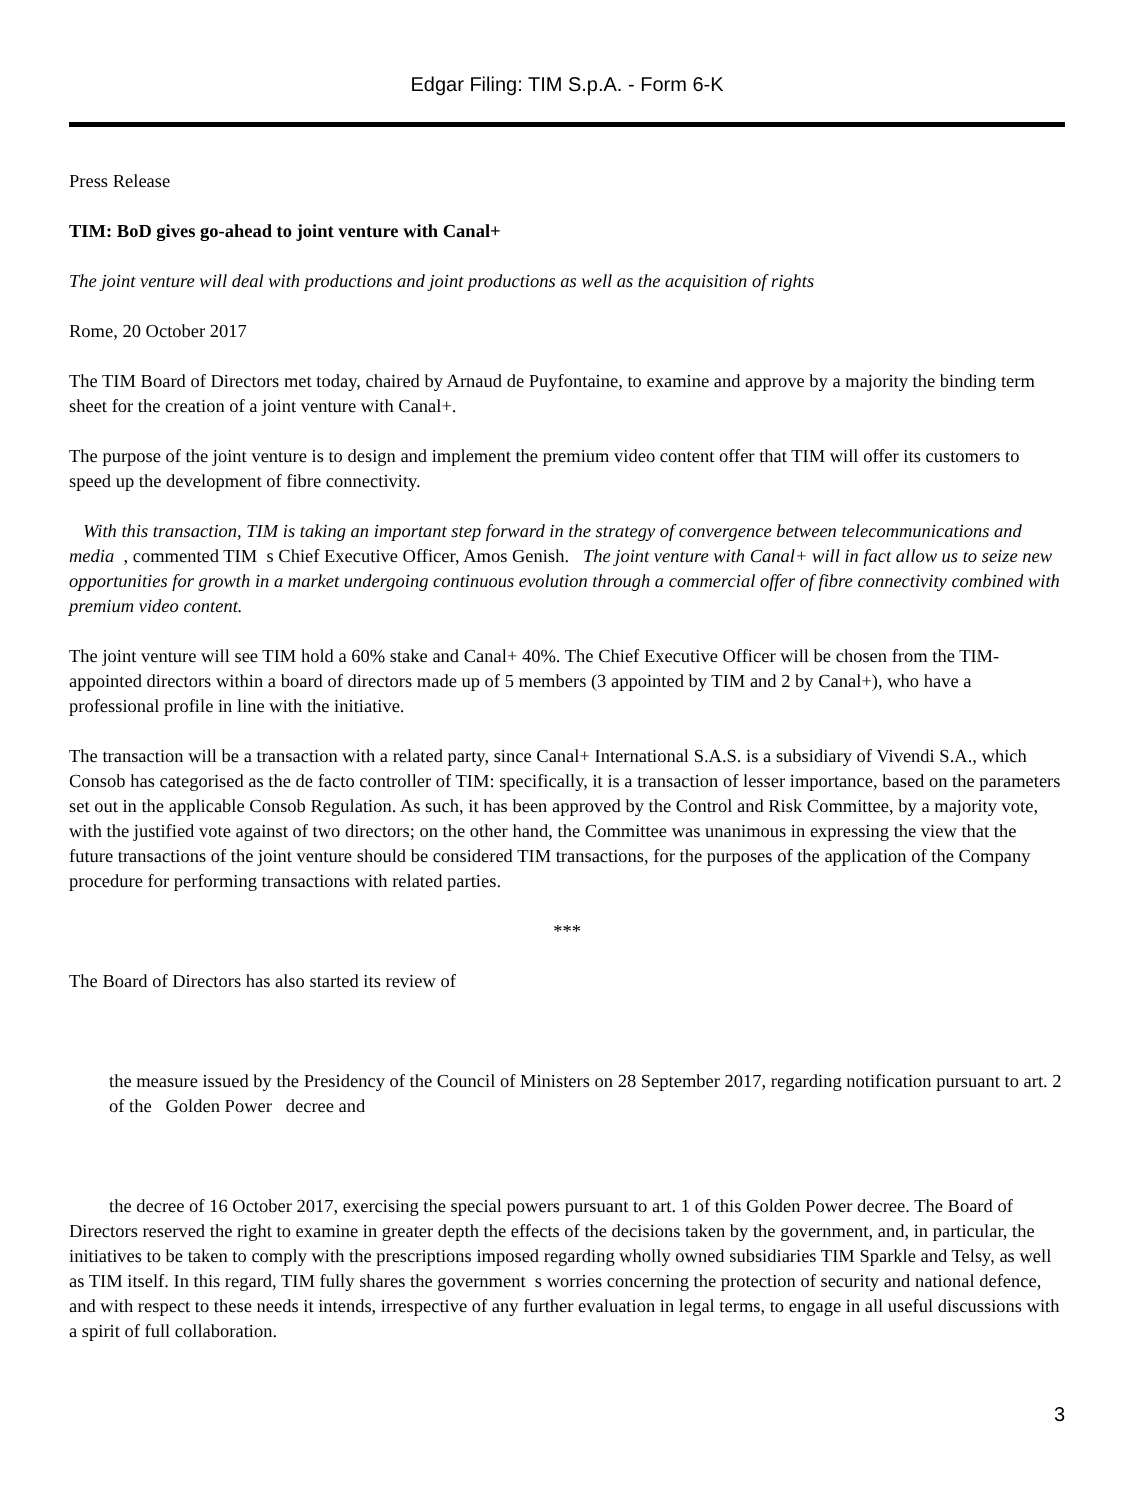Edgar Filing: TIM S.p.A. - Form 6-K
Press Release
TIM: BoD gives go-ahead to joint venture with Canal+
The joint venture will deal with productions and joint productions as well as the acquisition of rights
Rome, 20 October 2017
The TIM Board of Directors met today, chaired by Arnaud de Puyfontaine, to examine and approve by a majority the binding term sheet for the creation of a joint venture with Canal+.
The purpose of the joint venture is to design and implement the premium video content offer that TIM will offer its customers to speed up the development of fibre connectivity.
With this transaction, TIM is taking an important step forward in the strategy of convergence between telecommunications and media , commented TIM s Chief Executive Officer, Amos Genish. The joint venture with Canal+ will in fact allow us to seize new opportunities for growth in a market undergoing continuous evolution through a commercial offer of fibre connectivity combined with premium video content.
The joint venture will see TIM hold a 60% stake and Canal+ 40%. The Chief Executive Officer will be chosen from the TIM-appointed directors within a board of directors made up of 5 members (3 appointed by TIM and 2 by Canal+), who have a professional profile in line with the initiative.
The transaction will be a transaction with a related party, since Canal+ International S.A.S. is a subsidiary of Vivendi S.A., which Consob has categorised as the de facto controller of TIM: specifically, it is a transaction of lesser importance, based on the parameters set out in the applicable Consob Regulation. As such, it has been approved by the Control and Risk Committee, by a majority vote, with the justified vote against of two directors; on the other hand, the Committee was unanimous in expressing the view that the future transactions of the joint venture should be considered TIM transactions, for the purposes of the application of the Company procedure for performing transactions with related parties.
***
The Board of Directors has also started its review of
the measure issued by the Presidency of the Council of Ministers on 28 September 2017, regarding notification pursuant to art. 2 of the Golden Power decree and
the decree of 16 October 2017, exercising the special powers pursuant to art. 1 of this Golden Power decree. The Board of Directors reserved the right to examine in greater depth the effects of the decisions taken by the government, and, in particular, the initiatives to be taken to comply with the prescriptions imposed regarding wholly owned subsidiaries TIM Sparkle and Telsy, as well as TIM itself. In this regard, TIM fully shares the government s worries concerning the protection of security and national defence, and with respect to these needs it intends, irrespective of any further evaluation in legal terms, to engage in all useful discussions with a spirit of full collaboration.
3